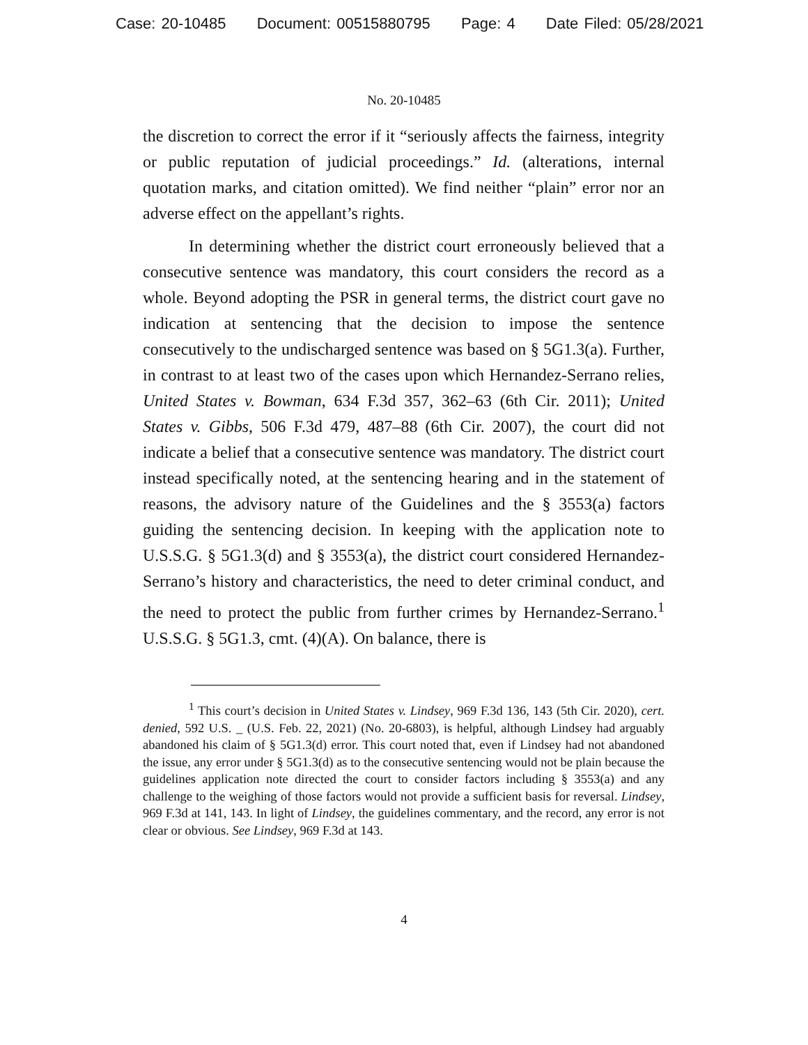Case: 20-10485 Document: 00515880795 Page: 4 Date Filed: 05/28/2021
No. 20-10485
the discretion to correct the error if it “seriously affects the fairness, integrity or public reputation of judicial proceedings.” Id. (alterations, internal quotation marks, and citation omitted). We find neither “plain” error nor an adverse effect on the appellant’s rights.
In determining whether the district court erroneously believed that a consecutive sentence was mandatory, this court considers the record as a whole. Beyond adopting the PSR in general terms, the district court gave no indication at sentencing that the decision to impose the sentence consecutively to the undischarged sentence was based on § 5G1.3(a). Further, in contrast to at least two of the cases upon which Hernandez-Serrano relies, United States v. Bowman, 634 F.3d 357, 362–63 (6th Cir. 2011); United States v. Gibbs, 506 F.3d 479, 487–88 (6th Cir. 2007), the court did not indicate a belief that a consecutive sentence was mandatory. The district court instead specifically noted, at the sentencing hearing and in the statement of reasons, the advisory nature of the Guidelines and the § 3553(a) factors guiding the sentencing decision. In keeping with the application note to U.S.S.G. § 5G1.3(d) and § 3553(a), the district court considered Hernandez-Serrano’s history and characteristics, the need to deter criminal conduct, and the need to protect the public from further crimes by Hernandez-Serrano.<sup>1</sup> U.S.S.G. § 5G1.3, cmt. (4)(A). On balance, there is
<sup>1</sup> This court’s decision in United States v. Lindsey, 969 F.3d 136, 143 (5th Cir. 2020), cert. denied, 592 U.S. _ (U.S. Feb. 22, 2021) (No. 20-6803), is helpful, although Lindsey had arguably abandoned his claim of § 5G1.3(d) error. This court noted that, even if Lindsey had not abandoned the issue, any error under § 5G1.3(d) as to the consecutive sentencing would not be plain because the guidelines application note directed the court to consider factors including § 3553(a) and any challenge to the weighing of those factors would not provide a sufficient basis for reversal. Lindsey, 969 F.3d at 141, 143. In light of Lindsey, the guidelines commentary, and the record, any error is not clear or obvious. See Lindsey, 969 F.3d at 143.
4